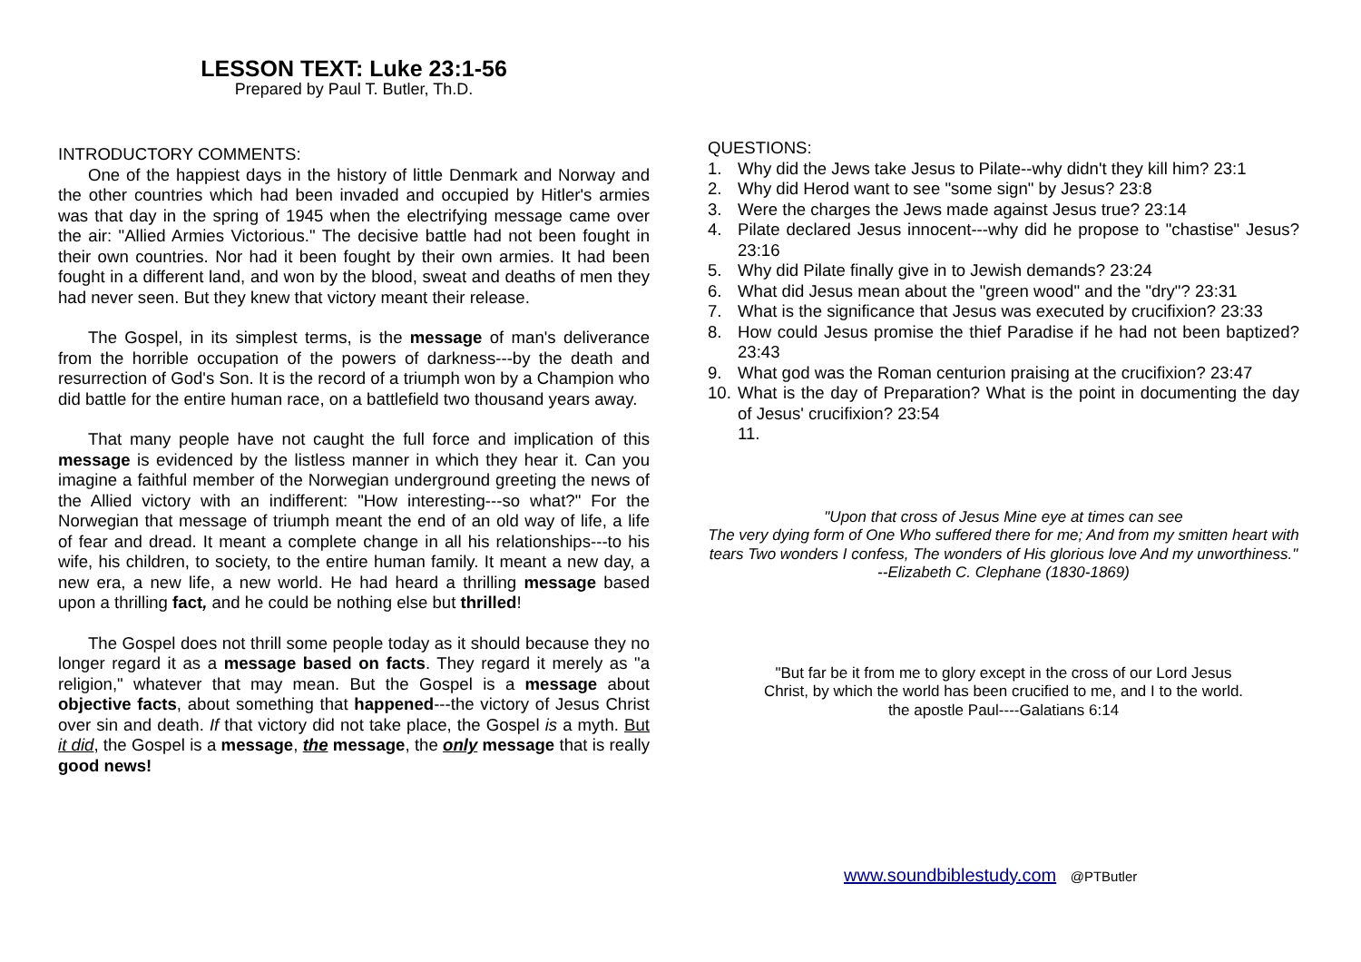LESSON TEXT: Luke 23:1-56
Prepared by Paul T. Butler, Th.D.
INTRODUCTORY COMMENTS:
One of the happiest days in the history of little Denmark and Norway and the other countries which had been invaded and occupied by Hitler's armies was that day in the spring of 1945 when the electrifying message came over the air: "Allied Armies Victorious." The decisive battle had not been fought in their own countries. Nor had it been fought by their own armies. It had been fought in a different land, and won by the blood, sweat and deaths of men they had never seen. But they knew that victory meant their release.
The Gospel, in its simplest terms, is the message of man's deliverance from the horrible occupation of the powers of darkness---by the death and resurrection of God's Son. It is the record of a triumph won by a Champion who did battle for the entire human race, on a battlefield two thousand years away.
That many people have not caught the full force and implication of this message is evidenced by the listless manner in which they hear it. Can you imagine a faithful member of the Norwegian underground greeting the news of the Allied victory with an indifferent: "How interesting---so what?" For the Norwegian that message of triumph meant the end of an old way of life, a life of fear and dread. It meant a complete change in all his relationships---to his wife, his children, to society, to the entire human family. It meant a new day, a new era, a new life, a new world. He had heard a thrilling message based upon a thrilling fact, and he could be nothing else but thrilled!
The Gospel does not thrill some people today as it should because they no longer regard it as a message based on facts. They regard it merely as "a religion," whatever that may mean. But the Gospel is a message about objective facts, about something that happened---the victory of Jesus Christ over sin and death. If that victory did not take place, the Gospel is a myth. But it did, the Gospel is a message, the message, the only message that is really good news!
QUESTIONS:
1. Why did the Jews take Jesus to Pilate--why didn't they kill him? 23:1
2. Why did Herod want to see "some sign" by Jesus? 23:8
3. Were the charges the Jews made against Jesus true? 23:14
4. Pilate declared Jesus innocent---why did he propose to "chastise" Jesus? 23:16
5. Why did Pilate finally give in to Jewish demands? 23:24
6. What did Jesus mean about the "green wood" and the "dry"? 23:31
7. What is the significance that Jesus was executed by crucifixion? 23:33
8. How could Jesus promise the thief Paradise if he had not been baptized? 23:43
9. What god was the Roman centurion praising at the crucifixion? 23:47
10. What is the day of Preparation? What is the point in documenting the day of Jesus' crucifixion? 23:54
11.
"Upon that cross of Jesus Mine eye at times can see
The very dying form of One Who suffered there for me; And from my smitten heart with tears Two wonders I confess, The wonders of His glorious love And my unworthiness."
--Elizabeth C. Clephane (1830-1869)
"But far be it from me to glory except in the cross of our Lord Jesus
Christ, by which the world has been crucified to me, and I to the world.
the apostle Paul----Galatians 6:14
www.soundbiblestudy.com @PTButler